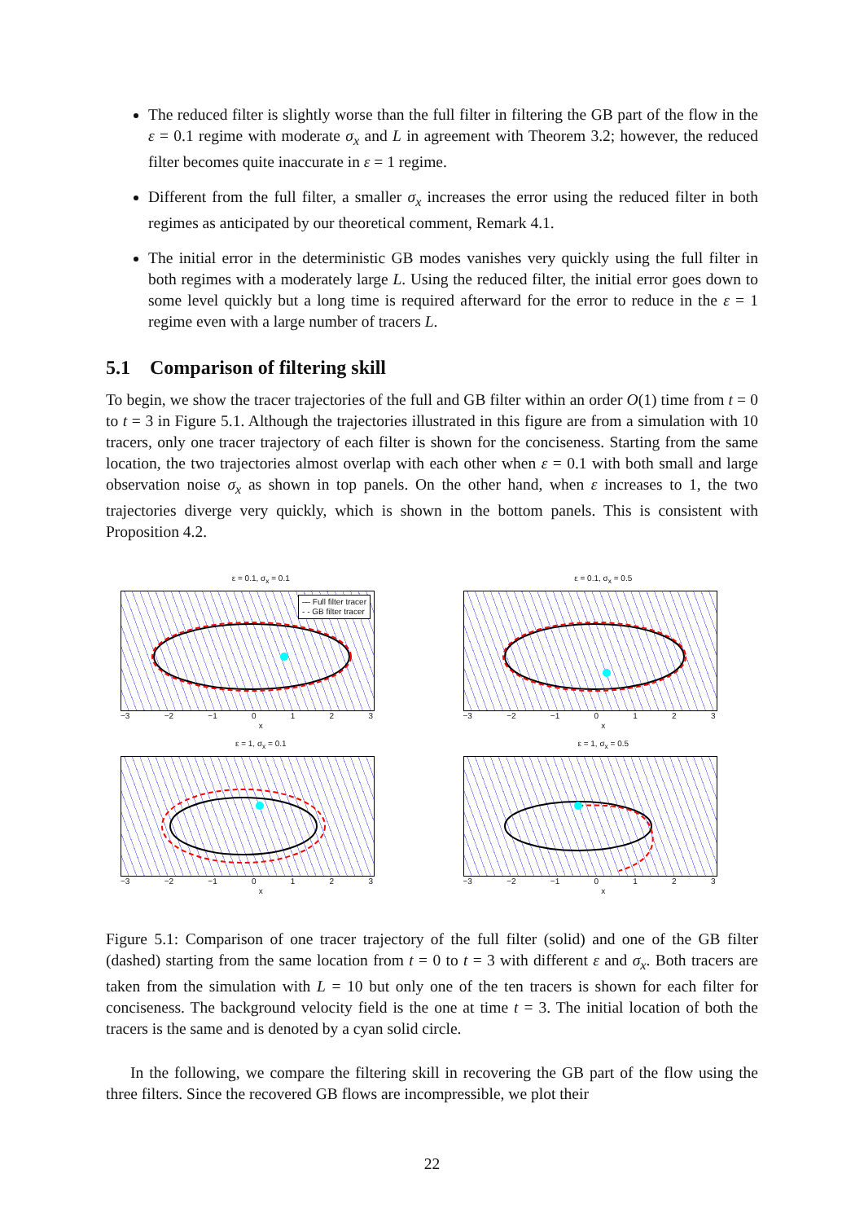The reduced filter is slightly worse than the full filter in filtering the GB part of the flow in the ε = 0.1 regime with moderate σ<sub>x</sub> and L in agreement with Theorem 3.2; however, the reduced filter becomes quite inaccurate in ε = 1 regime.
Different from the full filter, a smaller σ<sub>x</sub> increases the error using the reduced filter in both regimes as anticipated by our theoretical comment, Remark 4.1.
The initial error in the deterministic GB modes vanishes very quickly using the full filter in both regimes with a moderately large L. Using the reduced filter, the initial error goes down to some level quickly but a long time is required afterward for the error to reduce in the ε = 1 regime even with a large number of tracers L.
5.1 Comparison of filtering skill
To begin, we show the tracer trajectories of the full and GB filter within an order O(1) time from t = 0 to t = 3 in Figure 5.1. Although the trajectories illustrated in this figure are from a simulation with 10 tracers, only one tracer trajectory of each filter is shown for the conciseness. Starting from the same location, the two trajectories almost overlap with each other when ε = 0.1 with both small and large observation noise σ<sub>x</sub> as shown in top panels. On the other hand, when ε increases to 1, the two trajectories diverge very quickly, which is shown in the bottom panels. This is consistent with Proposition 4.2.
ε = 0.1, σ<sub>x</sub> = 0.1
— Full filter tracer
- - GB filter tracer
−3 −2 −1 0123
x
ε = 0.1, σ<sub>x</sub> = 0.5
−3 −2 −1 0123
x
ε = 1, σ<sub>x</sub> = 0.1
−3 −2 −1 0123
x
ε = 1, σ<sub>x</sub> = 0.5
−3 −2 −1 0123
x
Figure 5.1: Comparison of one tracer trajectory of the full filter (solid) and one of the GB filter (dashed) starting from the same location from t = 0 to t = 3 with different ε and σ<sub>x</sub>. Both tracers are taken from the simulation with L = 10 but only one of the ten tracers is shown for each filter for conciseness. The background velocity field is the one at time t = 3. The initial location of both the tracers is the same and is denoted by a cyan solid circle.
In the following, we compare the filtering skill in recovering the GB part of the flow using the three filters. Since the recovered GB flows are incompressible, we plot their
22